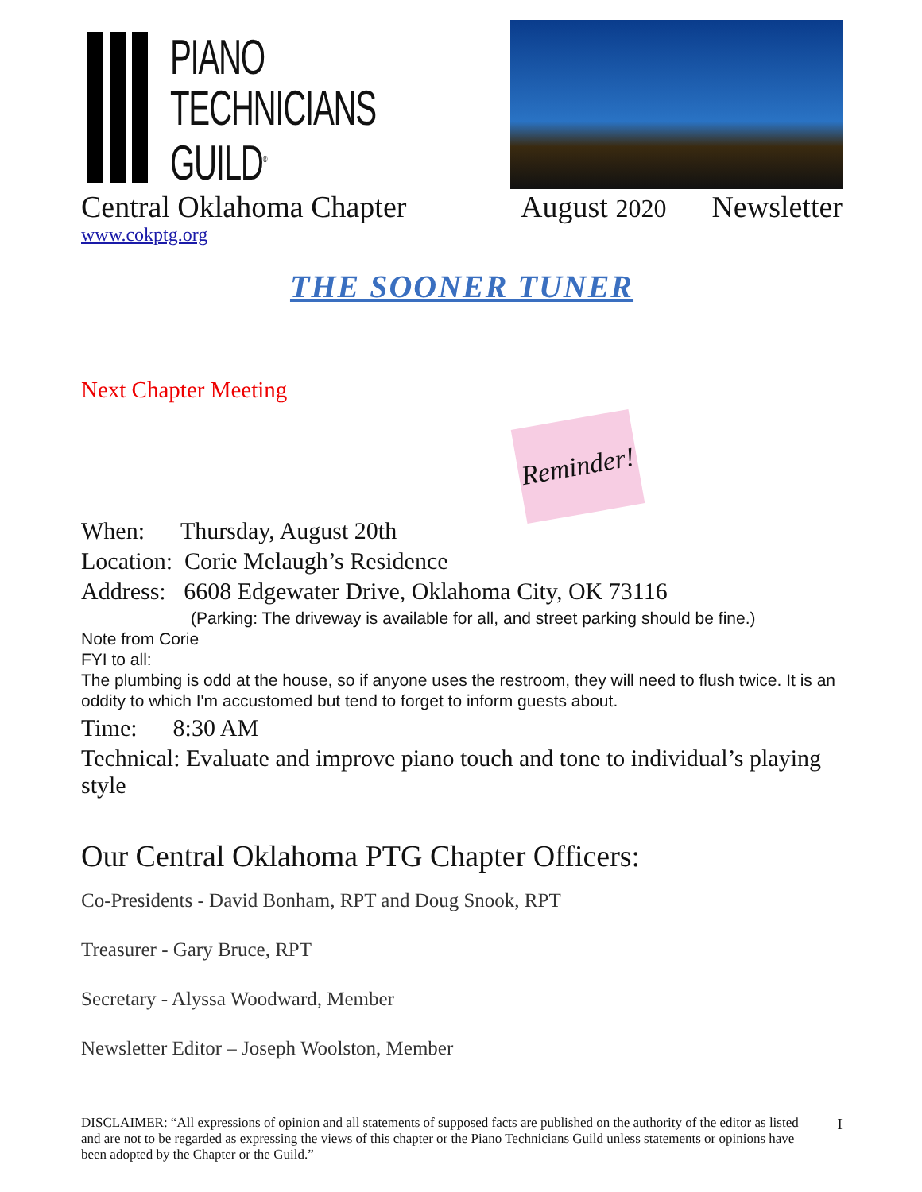PIANO
TECHNICIANS
GUILD<sup>®</sup>
Central Oklahoma Chapter August 2020 Newsletter
www.cokptg.org
THE SOONER TUNER
Next Chapter Meeting
Reminder!
When: Thursday, August 20th
Location: Corie Melaugh’s Residence
Address: 6608 Edgewater Drive, Oklahoma City, OK 73116
(Parking: The driveway is available for all, and street parking should be fine.)
Note from Corie
FYI to all:
The plumbing is odd at the house, so if anyone uses the restroom, they will need to flush twice. It is an oddity to which I'm accustomed but tend to forget to inform guests about.
Time: 8:30 AM
Technical: Evaluate and improve piano touch and tone to individual’s playing style
Our Central Oklahoma PTG Chapter Officers:
Co-Presidents - David Bonham, RPT and Doug Snook, RPT
Treasurer - Gary Bruce, RPT
Secretary - Alyssa Woodward, Member
Newsletter Editor – Joseph Woolston, Member
DISCLAIMER: “All expressions of opinion and all statements of supposed facts are published on the authority of the editor as listed and are not to be regarded as expressing the views of this chapter or the Piano Technicians Guild unless statements or opinions have been adopted by the Chapter or the Guild.” I